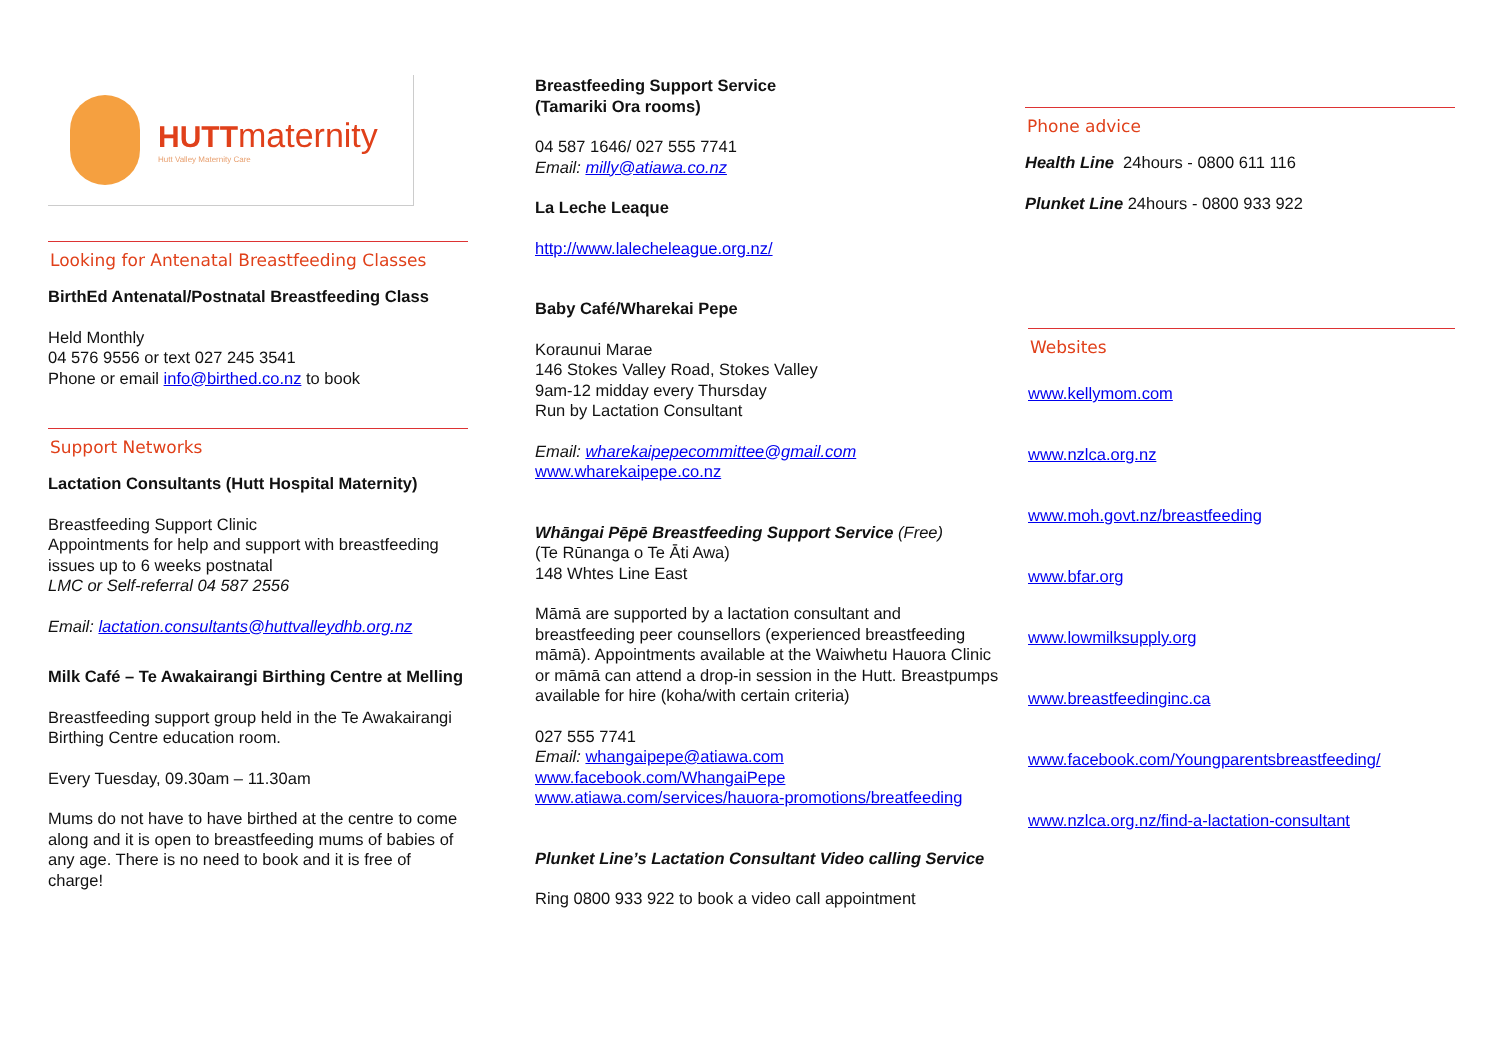HUTT maternity
Hutt Valley Maternity Care
Looking for Antenatal Breastfeeding Classes
BirthEd Antenatal/Postnatal Breastfeeding Class
Held Monthly
04 576 9556 or text 027 245 3541
Phone or email info@birthed.co.nz to book
Support Networks
Lactation Consultants (Hutt Hospital Maternity)
Breastfeeding Support Clinic
Appointments for help and support with breastfeeding issues up to 6 weeks postnatal
LMC or Self-referral 04 587 2556
Email: lactation.consultants@huttvalleydhb.org.nz
Milk Café – Te Awakairangi Birthing Centre at Melling
Breastfeeding support group held in the Te Awakairangi Birthing Centre education room.
Every Tuesday, 09.30am – 11.30am
Mums do not have to have birthed at the centre to come along and it is open to breastfeeding mums of babies of any age. There is no need to book and it is free of charge!
Breastfeeding Support Service
(Tamariki Ora rooms)
04 587 1646/ 027 555 7741
Email: milly@atiawa.co.nz
La Leche Leaque
http://www.lalecheleague.org.nz/
Baby Café/Wharekai Pepe
Koraunui Marae
146 Stokes Valley Road, Stokes Valley
9am-12 midday every Thursday
Run by Lactation Consultant
Email: wharekaipepecommittee@gmail.com
www.wharekaipepe.co.nz
Whāngai Pēpē Breastfeeding Support Service (Free)
(Te Rūnanga o Te Āti Awa)
148 Whtes Line East
Māmā are supported by a lactation consultant and breastfeeding peer counsellors (experienced breastfeeding māmā). Appointments available at the Waiwhetu Hauora Clinic or māmā can attend a drop-in session in the Hutt. Breastpumps available for hire (koha/with certain criteria)
027 555 7741
Email: whangaipepe@atiawa.com
www.facebook.com/WhangaiPepe
www.atiawa.com/services/hauora-promotions/breatfeeding
Plunket Line’s Lactation Consultant Video calling Service
Ring 0800 933 922 to book a video call appointment
Phone advice
Health Line 24hours - 0800 611 116
Plunket Line 24hours - 0800 933 922
Websites
www.kellymom.com
www.nzlca.org.nz
www.moh.govt.nz/breastfeeding
www.bfar.org
www.lowmilksupply.org
www.breastfeedinginc.ca
www.facebook.com/Youngparentsbreastfeeding/
www.nzlca.org.nz/find-a-lactation-consultant